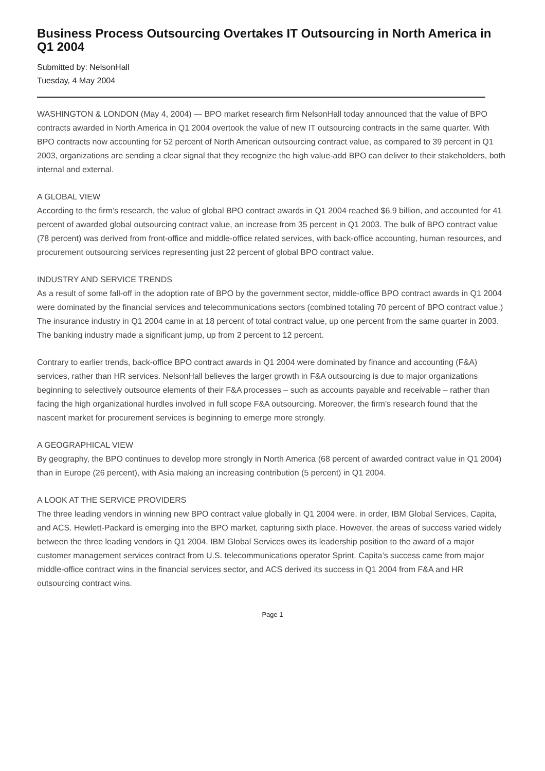Business Process Outsourcing Overtakes IT Outsourcing in North America in Q1 2004
Submitted by: NelsonHall
Tuesday, 4 May 2004
WASHINGTON & LONDON (May 4, 2004) — BPO market research firm NelsonHall today announced that the value of BPO contracts awarded in North America in Q1 2004 overtook the value of new IT outsourcing contracts in the same quarter. With BPO contracts now accounting for 52 percent of North American outsourcing contract value, as compared to 39 percent in Q1 2003, organizations are sending a clear signal that they recognize the high value-add BPO can deliver to their stakeholders, both internal and external.
A GLOBAL VIEW
According to the firm’s research, the value of global BPO contract awards in Q1 2004 reached $6.9 billion, and accounted for 41 percent of awarded global outsourcing contract value, an increase from 35 percent in Q1 2003. The bulk of BPO contract value (78 percent) was derived from front-office and middle-office related services, with back-office accounting, human resources, and procurement outsourcing services representing just 22 percent of global BPO contract value.
INDUSTRY AND SERVICE TRENDS
As a result of some fall-off in the adoption rate of BPO by the government sector, middle-office BPO contract awards in Q1 2004 were dominated by the financial services and telecommunications sectors (combined totaling 70 percent of BPO contract value.) The insurance industry in Q1 2004 came in at 18 percent of total contract value, up one percent from the same quarter in 2003. The banking industry made a significant jump, up from 2 percent to 12 percent.
Contrary to earlier trends, back-office BPO contract awards in Q1 2004 were dominated by finance and accounting (F&A) services, rather than HR services. NelsonHall believes the larger growth in F&A outsourcing is due to major organizations beginning to selectively outsource elements of their F&A processes – such as accounts payable and receivable – rather than facing the high organizational hurdles involved in full scope F&A outsourcing. Moreover, the firm’s research found that the nascent market for procurement services is beginning to emerge more strongly.
A GEOGRAPHICAL VIEW
By geography, the BPO continues to develop more strongly in North America (68 percent of awarded contract value in Q1 2004) than in Europe (26 percent), with Asia making an increasing contribution (5 percent) in Q1 2004.
A LOOK AT THE SERVICE PROVIDERS
The three leading vendors in winning new BPO contract value globally in Q1 2004 were, in order, IBM Global Services, Capita, and ACS. Hewlett-Packard is emerging into the BPO market, capturing sixth place. However, the areas of success varied widely between the three leading vendors in Q1 2004. IBM Global Services owes its leadership position to the award of a major customer management services contract from U.S. telecommunications operator Sprint. Capita’s success came from major middle-office contract wins in the financial services sector, and ACS derived its success in Q1 2004 from F&A and HR outsourcing contract wins.
Page 1